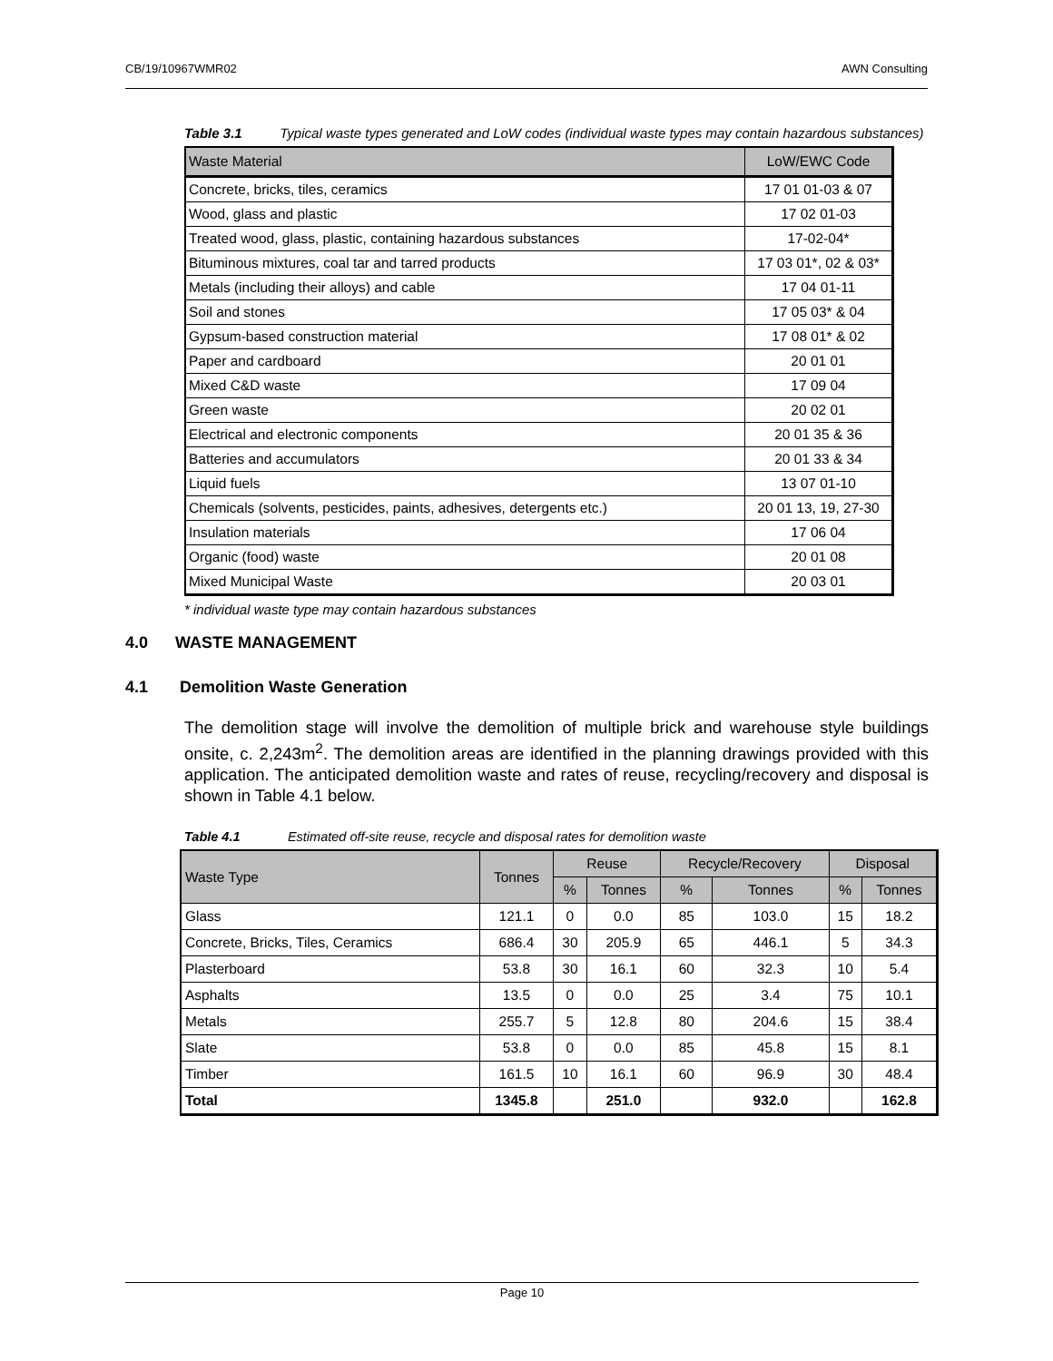CB/19/10967WMR02 AWN Consulting
Table 3.1 Typical waste types generated and LoW codes (individual waste types may contain hazardous substances)
| Waste Material | LoW/EWC Code |
| --- | --- |
| Concrete, bricks, tiles, ceramics | 17 01 01-03 & 07 |
| Wood, glass and plastic | 17 02 01-03 |
| Treated wood, glass, plastic, containing hazardous substances | 17-02-04* |
| Bituminous mixtures, coal tar and tarred products | 17 03 01*, 02 & 03* |
| Metals (including their alloys) and cable | 17 04 01-11 |
| Soil and stones | 17 05 03* & 04 |
| Gypsum-based construction material | 17 08 01* & 02 |
| Paper and cardboard | 20 01 01 |
| Mixed C&D waste | 17 09 04 |
| Green waste | 20 02 01 |
| Electrical and electronic components | 20 01 35 & 36 |
| Batteries and accumulators | 20 01 33 & 34 |
| Liquid fuels | 13 07 01-10 |
| Chemicals (solvents, pesticides, paints, adhesives, detergents etc.) | 20 01 13, 19, 27-30 |
| Insulation materials | 17 06 04 |
| Organic (food) waste | 20 01 08 |
| Mixed Municipal Waste | 20 03 01 |
* individual waste type may contain hazardous substances
4.0 WASTE MANAGEMENT
4.1 Demolition Waste Generation
The demolition stage will involve the demolition of multiple brick and warehouse style buildings onsite, c. 2,243m<sup>2</sup>. The demolition areas are identified in the planning drawings provided with this application. The anticipated demolition waste and rates of reuse, recycling/recovery and disposal is shown in Table 4.1 below.
Table 4.1 Estimated off-site reuse, recycle and disposal rates for demolition waste
| Waste Type | Tonnes | Reuse | | Recycle/Recovery | | Disposal | |
| --- | --- | --- | --- | --- | --- | --- | --- |
| | | % | Tonnes | % | Tonnes | % | Tonnes |
| Glass | 121.1 | 0 | 0.0 | 85 | 103.0 | 15 | 18.2 |
| Concrete, Bricks, Tiles, Ceramics | 686.4 | 30 | 205.9 | 65 | 446.1 | 5 | 34.3 |
| Plasterboard | 53.8 | 30 | 16.1 | 60 | 32.3 | 10 | 5.4 |
| Asphalts | 13.5 | 0 | 0.0 | 25 | 3.4 | 75 | 10.1 |
| Metals | 255.7 | 5 | 12.8 | 80 | 204.6 | 15 | 38.4 |
| Slate | 53.8 | 0 | 0.0 | 85 | 45.8 | 15 | 8.1 |
| Timber | 161.5 | 10 | 16.1 | 60 | 96.9 | 30 | 48.4 |
| Total | 1345.8 | | 251.0 | | 932.0 | | 162.8 |
Page 10